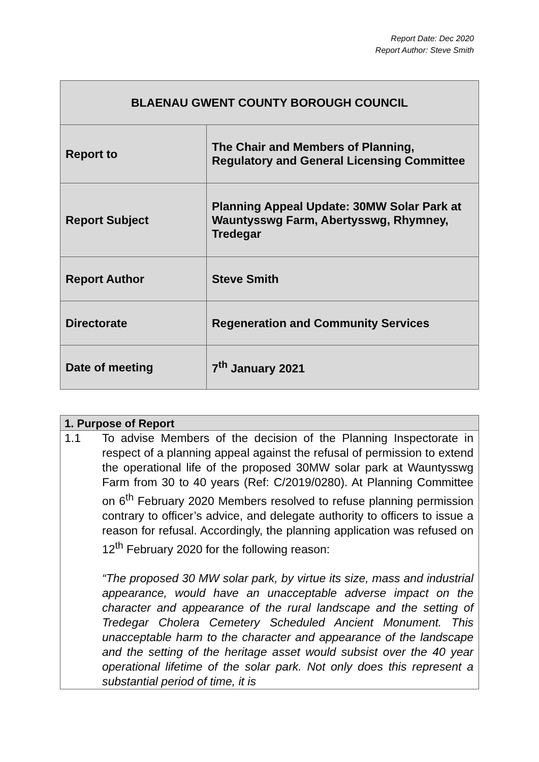Report Date: Dec 2020
Report Author: Steve Smith
| BLAENAU GWENT COUNTY BOROUGH COUNCIL | |
| Report to | The Chair and Members of Planning, Regulatory and General Licensing Committee |
| Report Subject | Planning Appeal Update: 30MW Solar Park at Wauntysswg Farm, Abertysswg, Rhymney, Tredegar |
| Report Author | Steve Smith |
| Directorate | Regeneration and Community Services |
| Date of meeting | 7<sup>th</sup> January 2021 |
| 1. Purpose of Report | |
| 1.1 | To advise Members of the decision of the Planning Inspectorate in respect of a planning appeal against the refusal of permission to extend the operational life of the proposed 30MW solar park at Wauntysswg Farm from 30 to 40 years (Ref: C/2019/0280). At Planning Committee on 6<sup>th</sup> February 2020 Members resolved to refuse planning permission contrary to officer’s advice, and delegate authority to officers to issue a reason for refusal. Accordingly, the planning application was refused on 12<sup>th</sup> February 2020 for the following reason: “The proposed 30 MW solar park, by virtue its size, mass and industrial appearance, would have an unacceptable adverse impact on the character and appearance of the rural landscape and the setting of Tredegar Cholera Cemetery Scheduled Ancient Monument. This unacceptable harm to the character and appearance of the landscape and the setting of the heritage asset would subsist over the 40 year operational lifetime of the solar park. Not only does this represent a substantial period of time, it is |